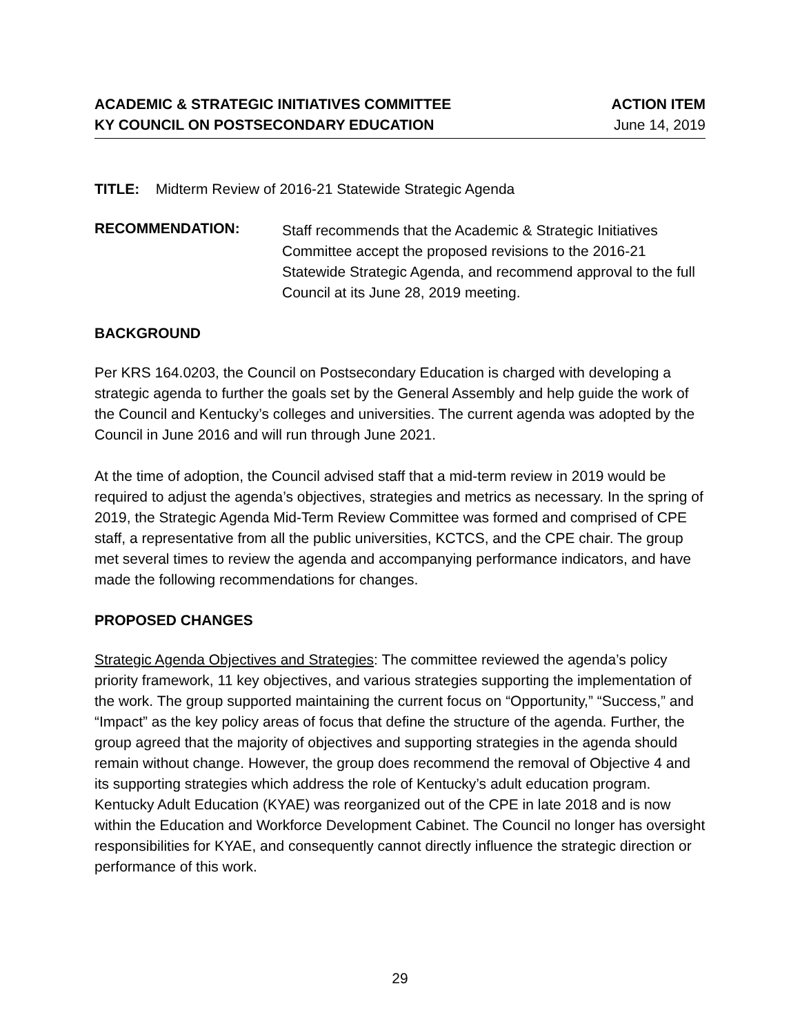ACADEMIC & STRATEGIC INITIATIVES COMMITTEE
KY COUNCIL ON POSTSECONDARY EDUCATION
ACTION ITEM
June 14, 2019
TITLE: Midterm Review of 2016-21 Statewide Strategic Agenda
RECOMMENDATION:
Staff recommends that the Academic & Strategic Initiatives Committee accept the proposed revisions to the 2016-21 Statewide Strategic Agenda, and recommend approval to the full Council at its June 28, 2019 meeting.
BACKGROUND
Per KRS 164.0203, the Council on Postsecondary Education is charged with developing a strategic agenda to further the goals set by the General Assembly and help guide the work of the Council and Kentucky’s colleges and universities. The current agenda was adopted by the Council in June 2016 and will run through June 2021.
At the time of adoption, the Council advised staff that a mid-term review in 2019 would be required to adjust the agenda’s objectives, strategies and metrics as necessary. In the spring of 2019, the Strategic Agenda Mid-Term Review Committee was formed and comprised of CPE staff, a representative from all the public universities, KCTCS, and the CPE chair. The group met several times to review the agenda and accompanying performance indicators, and have made the following recommendations for changes.
PROPOSED CHANGES
Strategic Agenda Objectives and Strategies: The committee reviewed the agenda’s policy priority framework, 11 key objectives, and various strategies supporting the implementation of the work. The group supported maintaining the current focus on “Opportunity,” “Success,” and “Impact” as the key policy areas of focus that define the structure of the agenda. Further, the group agreed that the majority of objectives and supporting strategies in the agenda should remain without change. However, the group does recommend the removal of Objective 4 and its supporting strategies which address the role of Kentucky’s adult education program. Kentucky Adult Education (KYAE) was reorganized out of the CPE in late 2018 and is now within the Education and Workforce Development Cabinet. The Council no longer has oversight responsibilities for KYAE, and consequently cannot directly influence the strategic direction or performance of this work.
29